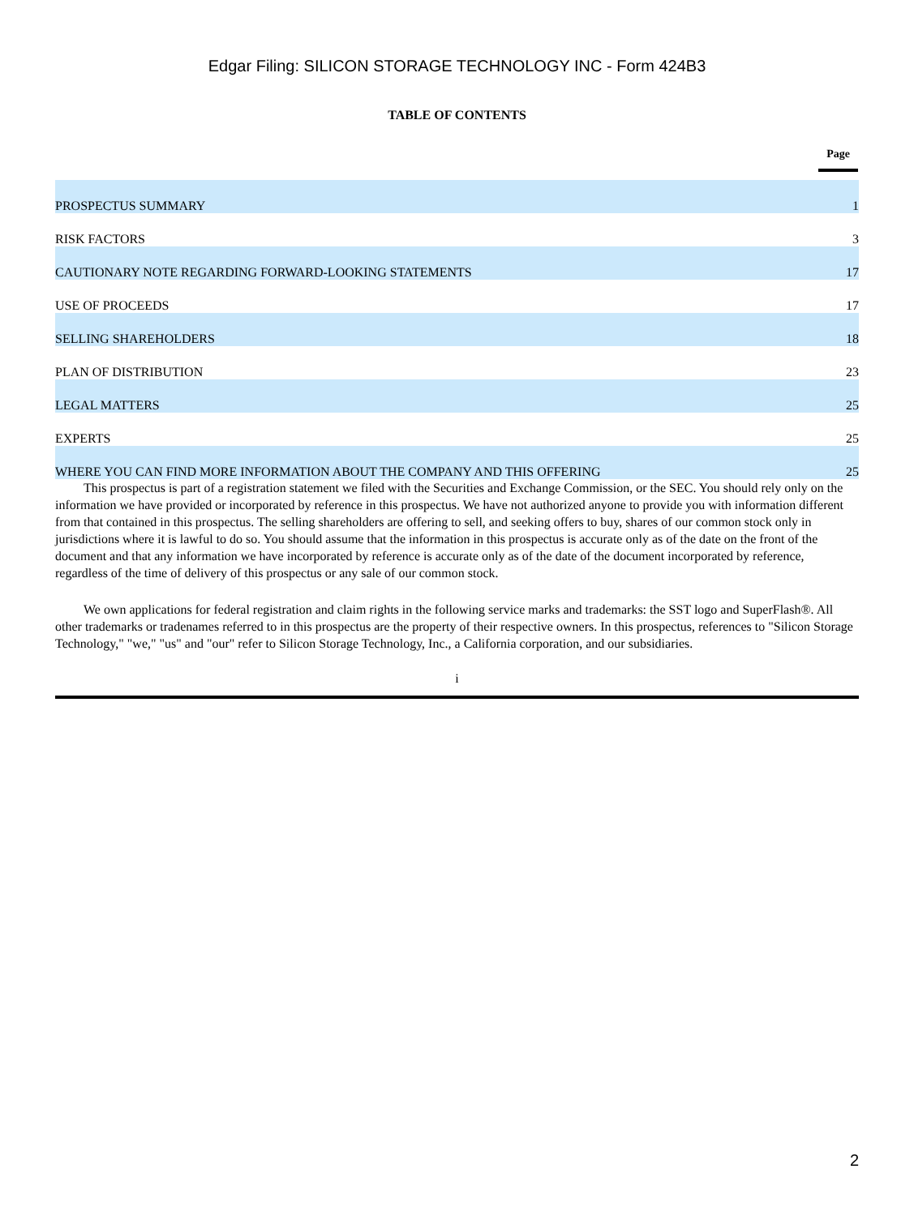Edgar Filing: SILICON STORAGE TECHNOLOGY INC - Form 424B3
TABLE OF CONTENTS
| | Page |
| --- | --- |
| PROSPECTUS SUMMARY | 1 |
| RISK FACTORS | 3 |
| CAUTIONARY NOTE REGARDING FORWARD-LOOKING STATEMENTS | 17 |
| USE OF PROCEEDS | 17 |
| SELLING SHAREHOLDERS | 18 |
| PLAN OF DISTRIBUTION | 23 |
| LEGAL MATTERS | 25 |
| EXPERTS | 25 |
| WHERE YOU CAN FIND MORE INFORMATION ABOUT THE COMPANY AND THIS OFFERING | 25 |
This prospectus is part of a registration statement we filed with the Securities and Exchange Commission, or the SEC. You should rely only on the information we have provided or incorporated by reference in this prospectus. We have not authorized anyone to provide you with information different from that contained in this prospectus. The selling shareholders are offering to sell, and seeking offers to buy, shares of our common stock only in jurisdictions where it is lawful to do so. You should assume that the information in this prospectus is accurate only as of the date on the front of the document and that any information we have incorporated by reference is accurate only as of the date of the document incorporated by reference, regardless of the time of delivery of this prospectus or any sale of our common stock.
We own applications for federal registration and claim rights in the following service marks and trademarks: the SST logo and SuperFlash®. All other trademarks or tradenames referred to in this prospectus are the property of their respective owners. In this prospectus, references to "Silicon Storage Technology," "we," "us" and "our" refer to Silicon Storage Technology, Inc., a California corporation, and our subsidiaries.
i
2